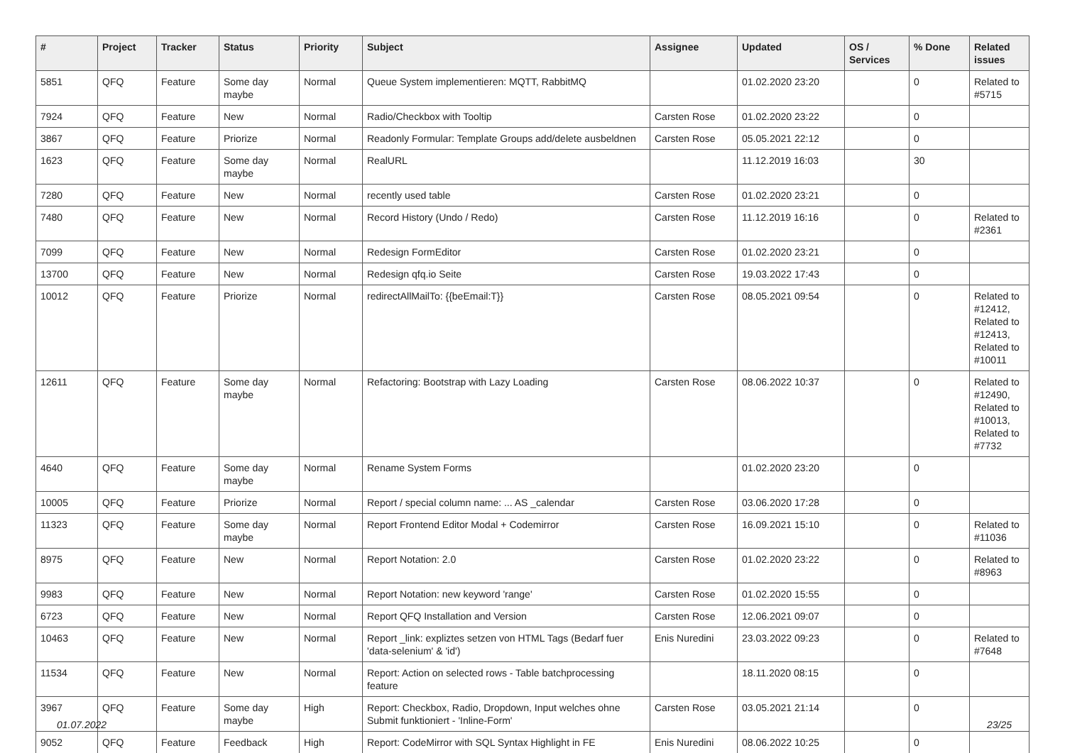| # | Project | Tracker | Status | Priority | Subject | Assignee | Updated | OS / Services | % Done | Related issues |
| --- | --- | --- | --- | --- | --- | --- | --- | --- | --- | --- |
| 5851 | QFQ | Feature | Some day maybe | Normal | Queue System implementieren: MQTT, RabbitMQ | | 01.02.2020 23:20 | | 0 | Related to #5715 |
| 7924 | QFQ | Feature | New | Normal | Radio/Checkbox with Tooltip | Carsten Rose | 01.02.2020 23:22 | | 0 | |
| 3867 | QFQ | Feature | Priorize | Normal | Readonly Formular: Template Groups add/delete ausbeldnen | Carsten Rose | 05.05.2021 22:12 | | 0 | |
| 1623 | QFQ | Feature | Some day maybe | Normal | RealURL | | 11.12.2019 16:03 | | 30 | |
| 7280 | QFQ | Feature | New | Normal | recently used table | Carsten Rose | 01.02.2020 23:21 | | 0 | |
| 7480 | QFQ | Feature | New | Normal | Record History (Undo / Redo) | Carsten Rose | 11.12.2019 16:16 | | 0 | Related to #2361 |
| 7099 | QFQ | Feature | New | Normal | Redesign FormEditor | Carsten Rose | 01.02.2020 23:21 | | 0 | |
| 13700 | QFQ | Feature | New | Normal | Redesign qfq.io Seite | Carsten Rose | 19.03.2022 17:43 | | 0 | |
| 10012 | QFQ | Feature | Priorize | Normal | redirectAllMailTo: {{beEmail:T}} | Carsten Rose | 08.05.2021 09:54 | | 0 | Related to #12412, Related to #12413, Related to #10011 |
| 12611 | QFQ | Feature | Some day maybe | Normal | Refactoring: Bootstrap with Lazy Loading | Carsten Rose | 08.06.2022 10:37 | | 0 | Related to #12490, Related to #10013, Related to #7732 |
| 4640 | QFQ | Feature | Some day maybe | Normal | Rename System Forms | | 01.02.2020 23:20 | | 0 | |
| 10005 | QFQ | Feature | Priorize | Normal | Report / special column name: ... AS _calendar | Carsten Rose | 03.06.2020 17:28 | | 0 | |
| 11323 | QFQ | Feature | Some day maybe | Normal | Report Frontend Editor Modal + Codemirror | Carsten Rose | 16.09.2021 15:10 | | 0 | Related to #11036 |
| 8975 | QFQ | Feature | New | Normal | Report Notation: 2.0 | Carsten Rose | 01.02.2020 23:22 | | 0 | Related to #8963 |
| 9983 | QFQ | Feature | New | Normal | Report Notation: new keyword 'range' | Carsten Rose | 01.02.2020 15:55 | | 0 | |
| 6723 | QFQ | Feature | New | Normal | Report QFQ Installation and Version | Carsten Rose | 12.06.2021 09:07 | | 0 | |
| 10463 | QFQ | Feature | New | Normal | Report _link: expliztes setzen von HTML Tags (Bedarf fuer 'data-selenium' & 'id') | Enis Nuredini | 23.03.2022 09:23 | | 0 | Related to #7648 |
| 11534 | QFQ | Feature | New | Normal | Report: Action on selected rows - Table batchprocessing feature | | 18.11.2020 08:15 | | 0 | |
| 3967 | QFQ | Feature | Some day maybe | High | Report: Checkbox, Radio, Dropdown, Input welches ohne Submit funktioniert - 'Inline-Form' | Carsten Rose | 03.05.2021 21:14 | | 0 | |
| 9052 | QFQ | Feature | Feedback | High | Report: CodeMirror with SQL Syntax Highlight in FE | Enis Nuredini | 08.06.2022 10:25 | | 0 | |
01.07.2022 23/25